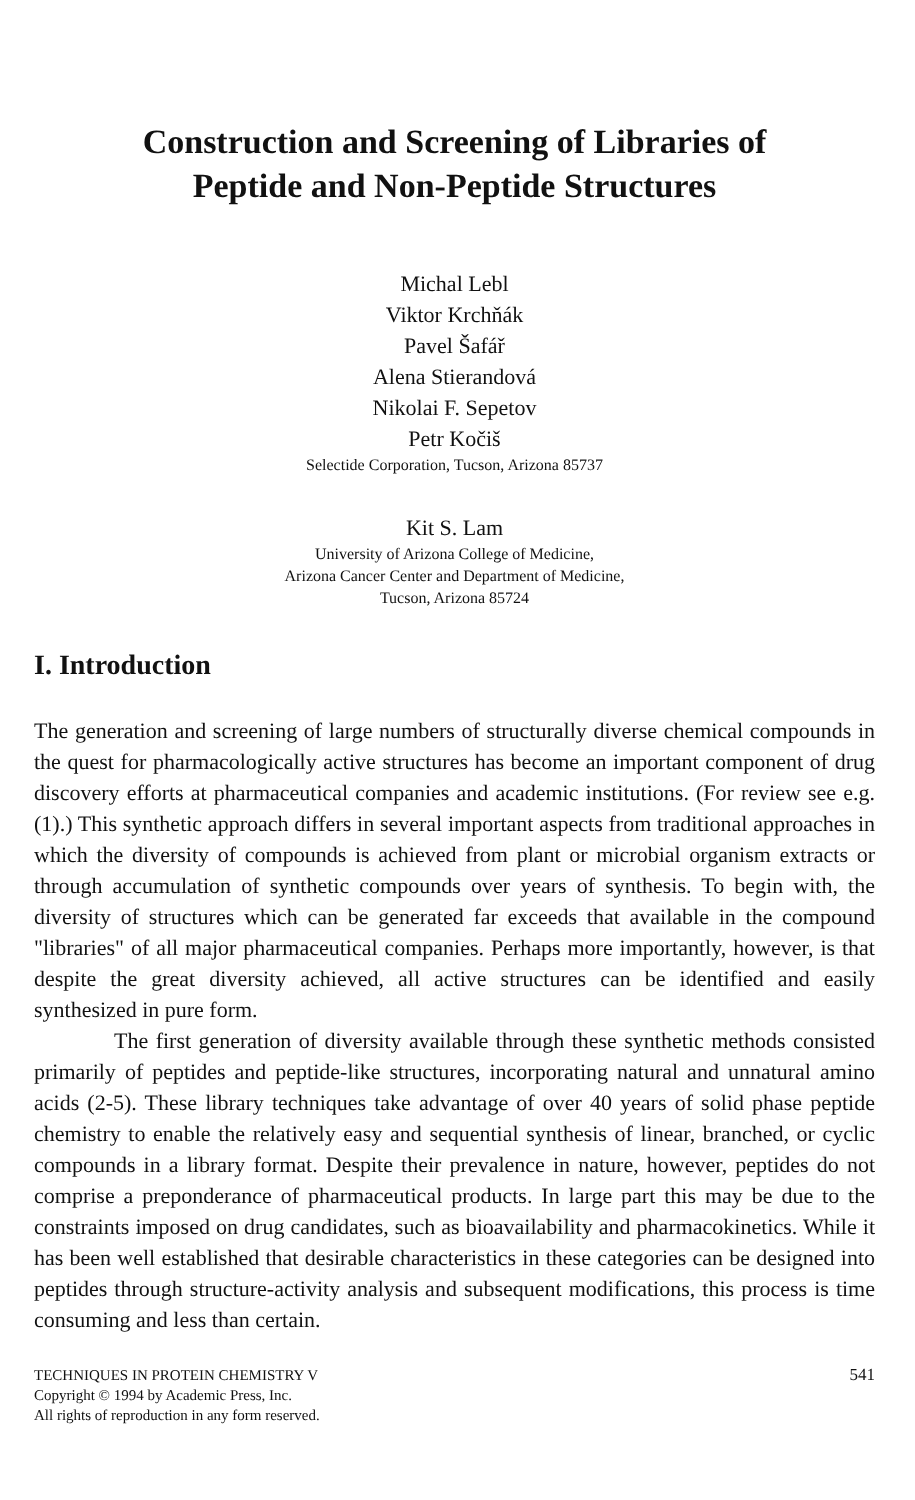Construction and Screening of Libraries of
Peptide and Non-Peptide Structures
Michal Lebl
Viktor Krchňák
Pavel Šafář
Alena Stierandová
Nikolai F. Sepetov
Petr Kočiš
Selectide Corporation, Tucson, Arizona 85737
Kit S. Lam
University of Arizona College of Medicine,
Arizona Cancer Center and Department of Medicine,
Tucson, Arizona 85724
I. Introduction
The generation and screening of large numbers of structurally diverse chemical compounds in the quest for pharmacologically active structures has become an important component of drug discovery efforts at pharmaceutical companies and academic institutions. (For review see e.g. (1).) This synthetic approach differs in several important aspects from traditional approaches in which the diversity of compounds is achieved from plant or microbial organism extracts or through accumulation of synthetic compounds over years of synthesis. To begin with, the diversity of structures which can be generated far exceeds that available in the compound "libraries" of all major pharmaceutical companies. Perhaps more importantly, however, is that despite the great diversity achieved, all active structures can be identified and easily synthesized in pure form.
The first generation of diversity available through these synthetic methods consisted primarily of peptides and peptide-like structures, incorporating natural and unnatural amino acids (2-5). These library techniques take advantage of over 40 years of solid phase peptide chemistry to enable the relatively easy and sequential synthesis of linear, branched, or cyclic compounds in a library format. Despite their prevalence in nature, however, peptides do not comprise a preponderance of pharmaceutical products. In large part this may be due to the constraints imposed on drug candidates, such as bioavailability and pharmacokinetics. While it has been well established that desirable characteristics in these categories can be designed into peptides through structure-activity analysis and subsequent modifications, this process is time consuming and less than certain.
TECHNIQUES IN PROTEIN CHEMISTRY V
Copyright © 1994 by Academic Press, Inc.
All rights of reproduction in any form reserved.
541